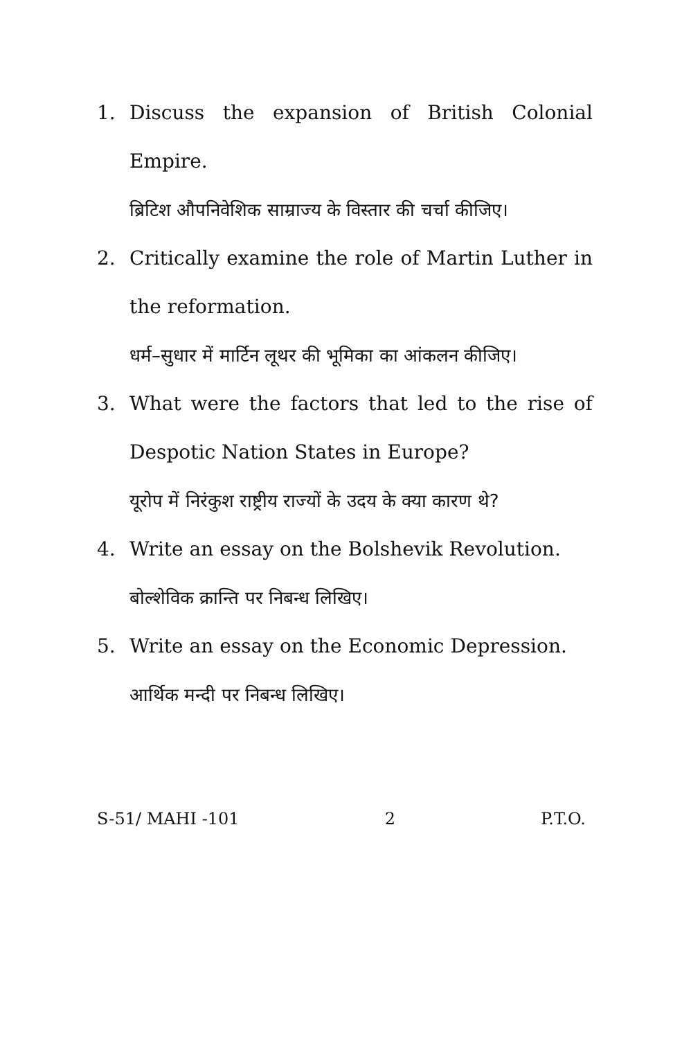1. Discuss the expansion of British Colonial Empire.
ब्रिटिश औपनिवेशिक साम्राज्य के विस्तार की चर्चा कीजिए।
2. Critically examine the role of Martin Luther in the reformation.
धर्म–सुधार में मार्टिन लूथर की भूमिका का आंकलन कीजिए।
3. What were the factors that led to the rise of Despotic Nation States in Europe?
यूरोप में निरंकुश राष्ट्रीय राज्यों के उदय के क्या कारण थे?
4. Write an essay on the Bolshevik Revolution.
बोल्शेविक क्रान्ति पर निबन्ध लिखिए।
5. Write an essay on the Economic Depression.
आर्थिक मन्दी पर निबन्ध लिखिए।
S-51/ MAHI -101 2 P.T.O.